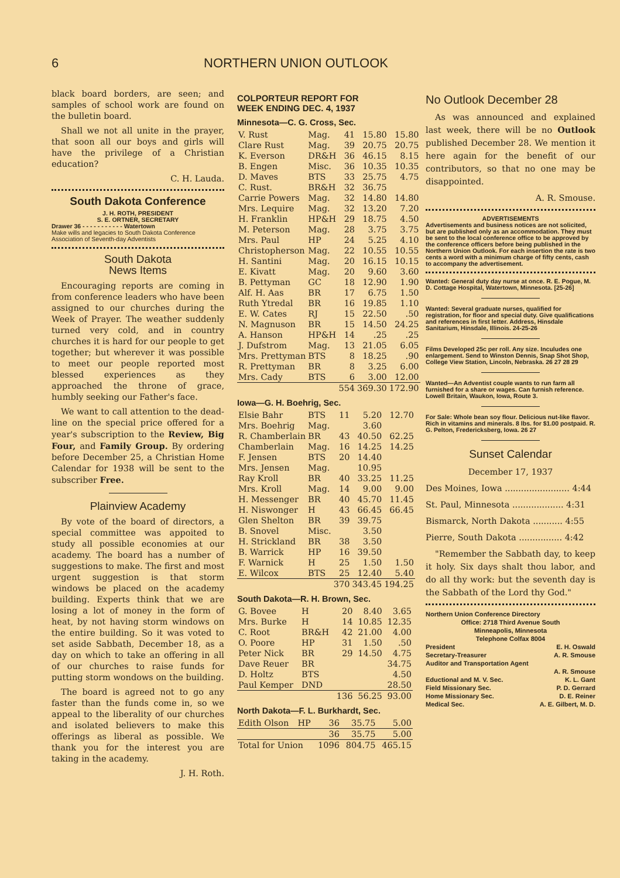6 NORTHERN UNION OUTLOOK
black board borders, are seen; and samples of school work are found on the bulletin board.
Shall we not all unite in the prayer, that soon all our boys and girls will have the privilege of a Christian education?
C. H. Lauda.
South Dakota Conference
J. H. ROTH, PRESIDENT
S. E. ORTNER, SECRETARY
Drawer 36 - - - - - - - - - - - Watertown
Make wills and legacies to South Dakota Conference Association of Seventh-day Adventists
South Dakota
News Items
Encouraging reports are coming in from conference leaders who have been assigned to our churches during the Week of Prayer. The weather suddenly turned very cold, and in country churches it is hard for our people to get together; but wherever it was possible to meet our people reported most blessed experiences as they approached the throne of grace, humbly seeking our Father's face.
We want to call attention to the dead-line on the special price offered for a year's subscription to the Review, Big Four, and Family Group. By ordering before December 25, a Christian Home Calendar for 1938 will be sent to the subscriber Free.
Plainview Academy
By vote of the board of directors, a special committee was appoited to study all possible economies at our academy. The board has a number of suggestions to make. The first and most urgent suggestion is that storm windows be placed on the academy building. Experts think that we are losing a lot of money in the form of heat, by not having storm windows on the entire building. So it was voted to set aside Sabbath, December 18, as a day on which to take an offering in all of our churches to raise funds for putting storm wondows on the building.
The board is agreed not to go any faster than the funds come in, so we appeal to the liberality of our churches and isolated believers to make this offerings as liberal as possible. We thank you for the interest you are taking in the academy.
J. H. Roth.
COLPORTEUR REPORT FOR
WEEK ENDING DEC. 4, 1937
Minnesota—C. G. Cross, Sec.
| V. Rust | Mag. | 41 | 15.80 | 15.80 |
| Clare Rust | Mag. | 39 | 20.75 | 20.75 |
| K. Everson | DR&H | 36 | 46.15 | 8.15 |
| B. Engen | Misc. | 36 | 10.35 | 10.35 |
| D. Maves | BTS | 33 | 25.75 | 4.75 |
| C. Rust. | BR&H | 32 | 36.75 | |
| Carrie Powers | Mag. | 32 | 14.80 | 14.80 |
| Mrs. Lequire | Mag. | 32 | 13.20 | 7.20 |
| H. Franklin | HP&H | 29 | 18.75 | 4.50 |
| M. Peterson | Mag. | 28 | 3.75 | 3.75 |
| Mrs. Paul | HP | 24 | 5.25 | 4.10 |
| Christopherson | Mag. | 22 | 10.55 | 10.55 |
| H. Santini | Mag. | 20 | 16.15 | 10.15 |
| E. Kivatt | Mag. | 20 | 9.60 | 3.60 |
| B. Pettyman | GC | 18 | 12.90 | 1.90 |
| Alf. H. Aas | BR | 17 | 6.75 | 1.50 |
| Ruth Ytredal | BR | 16 | 19.85 | 1.10 |
| E. W. Cates | RJ | 15 | 22.50 | .50 |
| N. Magnuson | BR | 15 | 14.50 | 24.25 |
| A. Hanson | HP&H | 14 | .25 | .25 |
| J. Dufstrom | Mag. | 13 | 21.05 | 6.05 |
| Mrs. Prettyman | BTS | 8 | 18.25 | .90 |
| R. Prettyman | BR | 8 | 3.25 | 6.00 |
| Mrs. Cady | BTS | 6 | 3.00 | 12.00 |
| | | 554 | 369.30 | 172.90 |
Iowa—G. H. Boehrig, Sec.
| Elsie Bahr | BTS | 11 | 5.20 | 12.70 |
| Mrs. Boehrig | Mag. | | 3.60 | |
| R. Chamberlain | BR | 43 | 40.50 | 62.25 |
| Chamberlain | Mag. | 16 | 14.25 | 14.25 |
| F. Jensen | BTS | 20 | 14.40 | |
| Mrs. Jensen | Mag. | | 10.95 | |
| Ray Kroll | BR | 40 | 33.25 | 11.25 |
| Mrs. Kroll | Mag. | 14 | 9.00 | 9.00 |
| H. Messenger | BR | 40 | 45.70 | 11.45 |
| H. Niswonger | H | 43 | 66.45 | 66.45 |
| Glen Shelton | BR | 39 | 39.75 | |
| B. Snovel | Misc. | | 3.50 | |
| H. Strickland | BR | 38 | 3.50 | |
| B. Warrick | HP | 16 | 39.50 | |
| F. Warnick | H | 25 | 1.50 | 1.50 |
| E. Wilcox | BTS | 25 | 12.40 | 5.40 |
| | | 370 | 343.45 | 194.25 |
South Dakota—R. H. Brown, Sec.
| G. Bovee | H | 20 | 8.40 | 3.65 |
| Mrs. Burke | H | 14 | 10.85 | 12.35 |
| C. Root | BR&H | 42 | 21.00 | 4.00 |
| O. Poore | HP | 31 | 1.50 | .50 |
| Peter Nick | BR | 29 | 14.50 | 4.75 |
| Dave Reuer | BR | | | 34.75 |
| D. Holtz | BTS | | | 4.50 |
| Paul Kemper | DND | | | 28.50 |
| | | 136 | 56.25 | 93.00 |
North Dakota—F. L. Burkhardt, Sec.
| Edith Olson | HP | 36 | 35.75 | 5.00 |
| | | 36 | 35.75 | 5.00 |
| Total for Union | | 1096 | 804.75 | 465.15 |
No Outlook December 28
As was announced and explained last week, there will be no Outlook published December 28. We mention it here again for the benefit of our contributors, so that no one may be disappointed.
A. R. Smouse.
ADVERTISEMENTS
Advertisements and business notices are not solicited, but are published only as an accommodation. They must be sent to the local conference office to be approved by the conference officers before being published in the Northern Union Outlook. For each insertion the rate is two cents a word with a minimum charge of fifty cents, cash to accompany the advertisement.
Wanted: General duty day nurse at once. R. E. Pogue, M. D. Cottage Hospital, Watertown, Minnesota. [25-26]
Wanted: Several graduate nurses, qualified for registration, for floor and special duty. Give qualifications and references in first letter. Address, Hinsdale Sanitarium, Hinsdale, Illinois. 24-25-26
Films Developed 25c per roll. Any size. Inculudes one enlargement. Send to Winston Dennis, Snap Shot Shop, College View Station, Lincoln, Nebraska. 26 27 28 29
Wanted—An Adventist couple wants to run farm all furnished for a share or wages. Can furnish reference. Lowell Britain, Waukon, Iowa, Route 3.
For Sale: Whole bean soy flour. Delicious nut-like flavor. Rich in vitamins and minerals. 8 lbs. for $1.00 postpaid. R. G. Pelton, Fredericksberg, Iowa. 26 27
Sunset Calendar
December 17, 1937
Des Moines, Iowa ........................ 4:44
St. Paul, Minnesota ................... 4:31
Bismarck, North Dakota ........... 4:55
Pierre, South Dakota ................ 4:42
"Remember the Sabbath day, to keep it holy. Six days shalt thou labor, and do all thy work: but the seventh day is the Sabbath of the Lord thy God."
Northern Union Conference Directory
Office: 2718 Third Avenue South
Minneapolis, Minnesota
Telephone Colfax 8004
President E. H. Oswald
Secretary-Treasurer A. R. Smouse
Auditor and Transportation Agent
A. R. Smouse
Eductional and M. V. Sec. K. L. Gant
Field Missionary Sec. P. D. Gerrard
Home Missionary Sec. D. E. Reiner
Medical Sec. A. E. Gilbert, M. D.